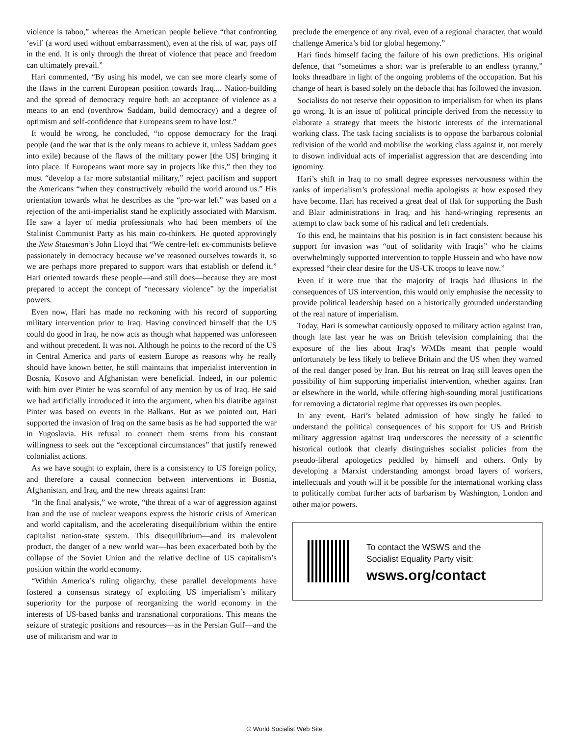violence is taboo,” whereas the American people believe “that confronting ‘evil’ (a word used without embarrassment), even at the risk of war, pays off in the end. It is only through the threat of violence that peace and freedom can ultimately prevail.”
Hari commented, “By using his model, we can see more clearly some of the flaws in the current European position towards Iraq.... Nation-building and the spread of democracy require both an acceptance of violence as a means to an end (overthrow Saddam, build democracy) and a degree of optimism and self-confidence that Europeans seem to have lost.”
It would be wrong, he concluded, “to oppose democracy for the Iraqi people (and the war that is the only means to achieve it, unless Saddam goes into exile) because of the flaws of the military power [the US] bringing it into place. If Europeans want more say in projects like this,” then they too must “develop a far more substantial military,” reject pacifism and support the Americans “when they constructively rebuild the world around us.” His orientation towards what he describes as the “pro-war left” was based on a rejection of the anti-imperialist stand he explicitly associated with Marxism. He saw a layer of media professionals who had been members of the Stalinist Communist Party as his main co-thinkers. He quoted approvingly the New Statesman’s John Lloyd that “We centre-left ex-communists believe passionately in democracy because we’ve reasoned ourselves towards it, so we are perhaps more prepared to support wars that establish or defend it.” Hari oriented towards these people—and still does—because they are most prepared to accept the concept of “necessary violence” by the imperialist powers.
Even now, Hari has made no reckoning with his record of supporting military intervention prior to Iraq. Having convinced himself that the US could do good in Iraq, he now acts as though what happened was unforeseen and without precedent. It was not. Although he points to the record of the US in Central America and parts of eastern Europe as reasons why he really should have known better, he still maintains that imperialist intervention in Bosnia, Kosovo and Afghanistan were beneficial. Indeed, in our polemic with him over Pinter he was scornful of any mention by us of Iraq. He said we had artificially introduced it into the argument, when his diatribe against Pinter was based on events in the Balkans. But as we pointed out, Hari supported the invasion of Iraq on the same basis as he had supported the war in Yugoslavia. His refusal to connect them stems from his constant willingness to seek out the “exceptional circumstances” that justify renewed colonialist actions.
As we have sought to explain, there is a consistency to US foreign policy, and therefore a causal connection between interventions in Bosnia, Afghanistan, and Iraq, and the new threats against Iran:
“In the final analysis,” we wrote, “the threat of a war of aggression against Iran and the use of nuclear weapons express the historic crisis of American and world capitalism, and the accelerating disequilibrium within the entire capitalist nation-state system. This disequilibrium—and its malevolent product, the danger of a new world war—has been exacerbated both by the collapse of the Soviet Union and the relative decline of US capitalism’s position within the world economy.
“Within America’s ruling oligarchy, these parallel developments have fostered a consensus strategy of exploiting US imperialism’s military superiority for the purpose of reorganizing the world economy in the interests of US-based banks and transnational corporations. This means the seizure of strategic positions and resources—as in the Persian Gulf—and the use of militarism and war to
preclude the emergence of any rival, even of a regional character, that would challenge America’s bid for global hegemony.”
Hari finds himself facing the failure of his own predictions. His original defence, that “sometimes a short war is preferable to an endless tyranny,” looks threadbare in light of the ongoing problems of the occupation. But his change of heart is based solely on the debacle that has followed the invasion.
Socialists do not reserve their opposition to imperialism for when its plans go wrong. It is an issue of political principle derived from the necessity to elaborate a strategy that meets the historic interests of the international working class. The task facing socialists is to oppose the barbarous colonial redivision of the world and mobilise the working class against it, not merely to disown individual acts of imperialist aggression that are descending into ignominy.
Hari’s shift in Iraq to no small degree expresses nervousness within the ranks of imperialism’s professional media apologists at how exposed they have become. Hari has received a great deal of flak for supporting the Bush and Blair administrations in Iraq, and his hand-wringing represents an attempt to claw back some of his radical and left credentials.
To this end, he maintains that his position is in fact consistent because his support for invasion was “out of solidarity with Iraqis” who he claims overwhelmingly supported intervention to topple Hussein and who have now expressed “their clear desire for the US-UK troops to leave now.”
Even if it were true that the majority of Iraqis had illusions in the consequences of US intervention, this would only emphasise the necessity to provide political leadership based on a historically grounded understanding of the real nature of imperialism.
Today, Hari is somewhat cautiously opposed to military action against Iran, though late last year he was on British television complaining that the exposure of the lies about Iraq’s WMDs meant that people would unfortunately be less likely to believe Britain and the US when they warned of the real danger posed by Iran. But his retreat on Iraq still leaves open the possibility of him supporting imperialist intervention, whether against Iran or elsewhere in the world, while offering high-sounding moral justifications for removing a dictatorial regime that oppresses its own peoples.
In any event, Hari’s belated admission of how singly he failed to understand the political consequences of his support for US and British military aggression against Iraq underscores the necessity of a scientific historical outlook that clearly distinguishes socialist policies from the pseudo-liberal apologetics peddled by himself and others. Only by developing a Marxist understanding amongst broad layers of workers, intellectuals and youth will it be possible for the international working class to politically combat further acts of barbarism by Washington, London and other major powers.
To contact the WSWS and the
Socialist Equality Party visit:
wsws.org/contact
© World Socialist Web Site